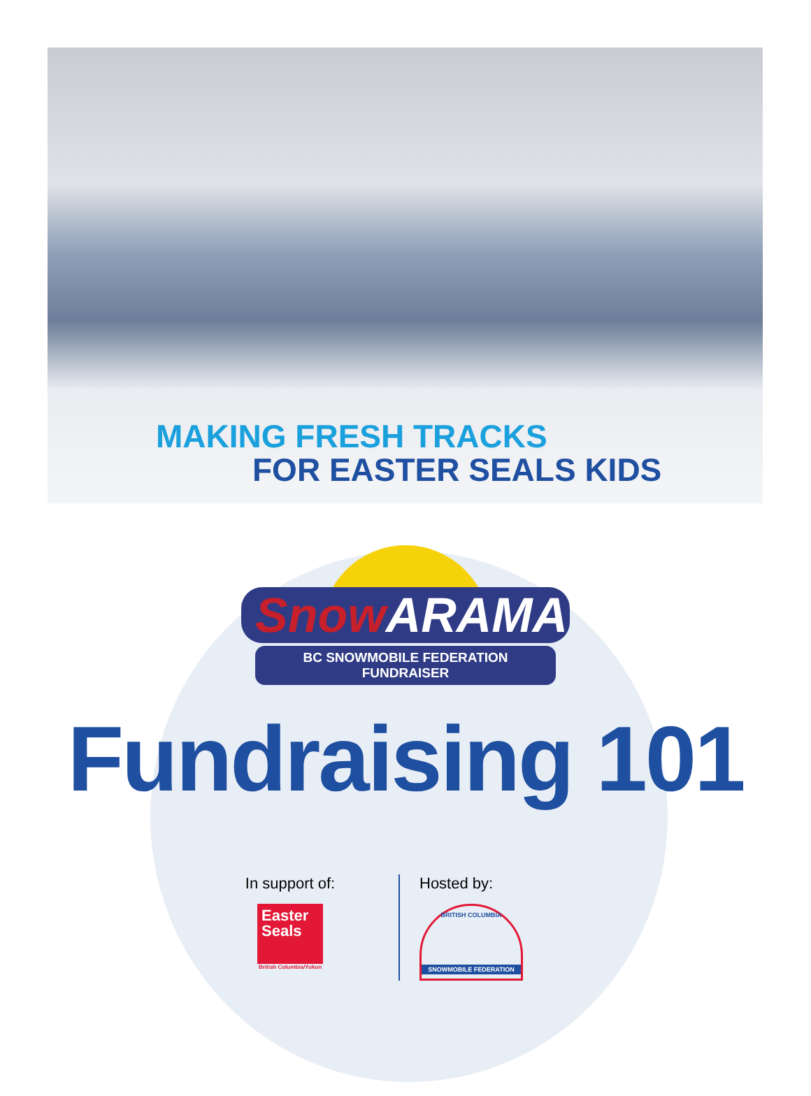MAKING FRESH TRACKS
FOR EASTER SEALS KIDS
SnowARAMA
BC SNOWMOBILE FEDERATION FUNDRAISER
Fundraising 101
In support of:
Easter Seals
British Columbia/Yukon
Hosted by:
BRITISH COLUMBIA
SNOWMOBILE FEDERATION